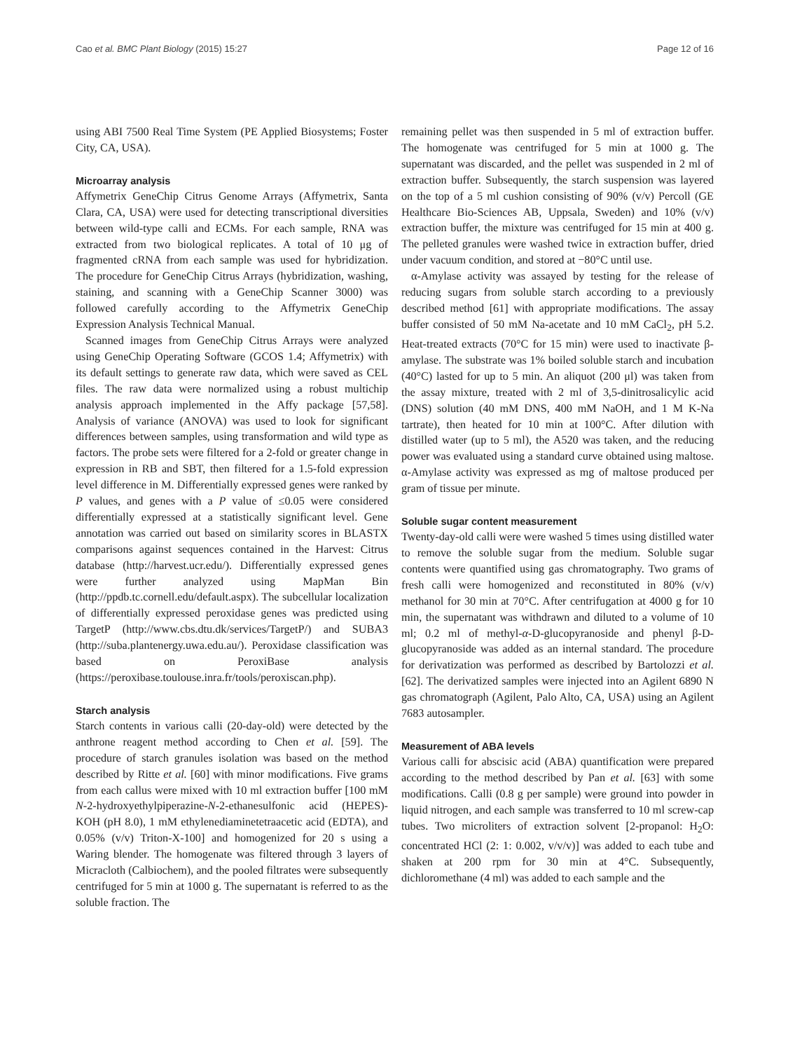Cao et al. BMC Plant Biology (2015) 15:27 Page 12 of 16
using ABI 7500 Real Time System (PE Applied Biosystems; Foster City, CA, USA).
Microarray analysis
Affymetrix GeneChip Citrus Genome Arrays (Affymetrix, Santa Clara, CA, USA) were used for detecting transcriptional diversities between wild-type calli and ECMs. For each sample, RNA was extracted from two biological replicates. A total of 10 μg of fragmented cRNA from each sample was used for hybridization. The procedure for GeneChip Citrus Arrays (hybridization, washing, staining, and scanning with a GeneChip Scanner 3000) was followed carefully according to the Affymetrix GeneChip Expression Analysis Technical Manual.
Scanned images from GeneChip Citrus Arrays were analyzed using GeneChip Operating Software (GCOS 1.4; Affymetrix) with its default settings to generate raw data, which were saved as CEL files. The raw data were normalized using a robust multichip analysis approach implemented in the Affy package [57,58]. Analysis of variance (ANOVA) was used to look for significant differences between samples, using transformation and wild type as factors. The probe sets were filtered for a 2-fold or greater change in expression in RB and SBT, then filtered for a 1.5-fold expression level difference in M. Differentially expressed genes were ranked by P values, and genes with a P value of ≤0.05 were considered differentially expressed at a statistically significant level. Gene annotation was carried out based on similarity scores in BLASTX comparisons against sequences contained in the Harvest: Citrus database (http://harvest.ucr.edu/). Differentially expressed genes were further analyzed using MapMan Bin (http://ppdb.tc.cornell.edu/default.aspx). The subcellular localization of differentially expressed peroxidase genes was predicted using TargetP (http://www.cbs.dtu.dk/services/TargetP/) and SUBA3 (http://suba.plantenergy.uwa.edu.au/). Peroxidase classification was based on PeroxiBase analysis (https://peroxibase.toulouse.inra.fr/tools/peroxiscan.php).
Starch analysis
Starch contents in various calli (20-day-old) were detected by the anthrone reagent method according to Chen et al. [59]. The procedure of starch granules isolation was based on the method described by Ritte et al. [60] with minor modifications. Five grams from each callus were mixed with 10 ml extraction buffer [100 mM N-2-hydroxyethylpiperazine-N-2-ethanesulfonic acid (HEPES)-KOH (pH 8.0), 1 mM ethylenediaminetetraacetic acid (EDTA), and 0.05% (v/v) Triton-X-100] and homogenized for 20 s using a Waring blender. The homogenate was filtered through 3 layers of Micracloth (Calbiochem), and the pooled filtrates were subsequently centrifuged for 5 min at 1000 g. The supernatant is referred to as the soluble fraction. The
remaining pellet was then suspended in 5 ml of extraction buffer. The homogenate was centrifuged for 5 min at 1000 g. The supernatant was discarded, and the pellet was suspended in 2 ml of extraction buffer. Subsequently, the starch suspension was layered on the top of a 5 ml cushion consisting of 90% (v/v) Percoll (GE Healthcare Bio-Sciences AB, Uppsala, Sweden) and 10% (v/v) extraction buffer, the mixture was centrifuged for 15 min at 400 g. The pelleted granules were washed twice in extraction buffer, dried under vacuum condition, and stored at −80°C until use.
α-Amylase activity was assayed by testing for the release of reducing sugars from soluble starch according to a previously described method [61] with appropriate modifications. The assay buffer consisted of 50 mM Na-acetate and 10 mM CaCl<sub>2</sub>, pH 5.2. Heat-treated extracts (70°C for 15 min) were used to inactivate β-amylase. The substrate was 1% boiled soluble starch and incubation (40°C) lasted for up to 5 min. An aliquot (200 μl) was taken from the assay mixture, treated with 2 ml of 3,5-dinitrosalicylic acid (DNS) solution (40 mM DNS, 400 mM NaOH, and 1 M K-Na tartrate), then heated for 10 min at 100°C. After dilution with distilled water (up to 5 ml), the A520 was taken, and the reducing power was evaluated using a standard curve obtained using maltose. α-Amylase activity was expressed as mg of maltose produced per gram of tissue per minute.
Soluble sugar content measurement
Twenty-day-old calli were were washed 5 times using distilled water to remove the soluble sugar from the medium. Soluble sugar contents were quantified using gas chromatography. Two grams of fresh calli were homogenized and reconstituted in 80% (v/v) methanol for 30 min at 70°C. After centrifugation at 4000 g for 10 min, the supernatant was withdrawn and diluted to a volume of 10 ml; 0.2 ml of methyl-α-D-glucopyranoside and phenyl β-D-glucopyranoside was added as an internal standard. The procedure for derivatization was performed as described by Bartolozzi et al. [62]. The derivatized samples were injected into an Agilent 6890 N gas chromatograph (Agilent, Palo Alto, CA, USA) using an Agilent 7683 autosampler.
Measurement of ABA levels
Various calli for abscisic acid (ABA) quantification were prepared according to the method described by Pan et al. [63] with some modifications. Calli (0.8 g per sample) were ground into powder in liquid nitrogen, and each sample was transferred to 10 ml screw-cap tubes. Two microliters of extraction solvent [2-propanol: H<sub>2</sub>O: concentrated HCl (2: 1: 0.002, v/v/v)] was added to each tube and shaken at 200 rpm for 30 min at 4°C. Subsequently, dichloromethane (4 ml) was added to each sample and the